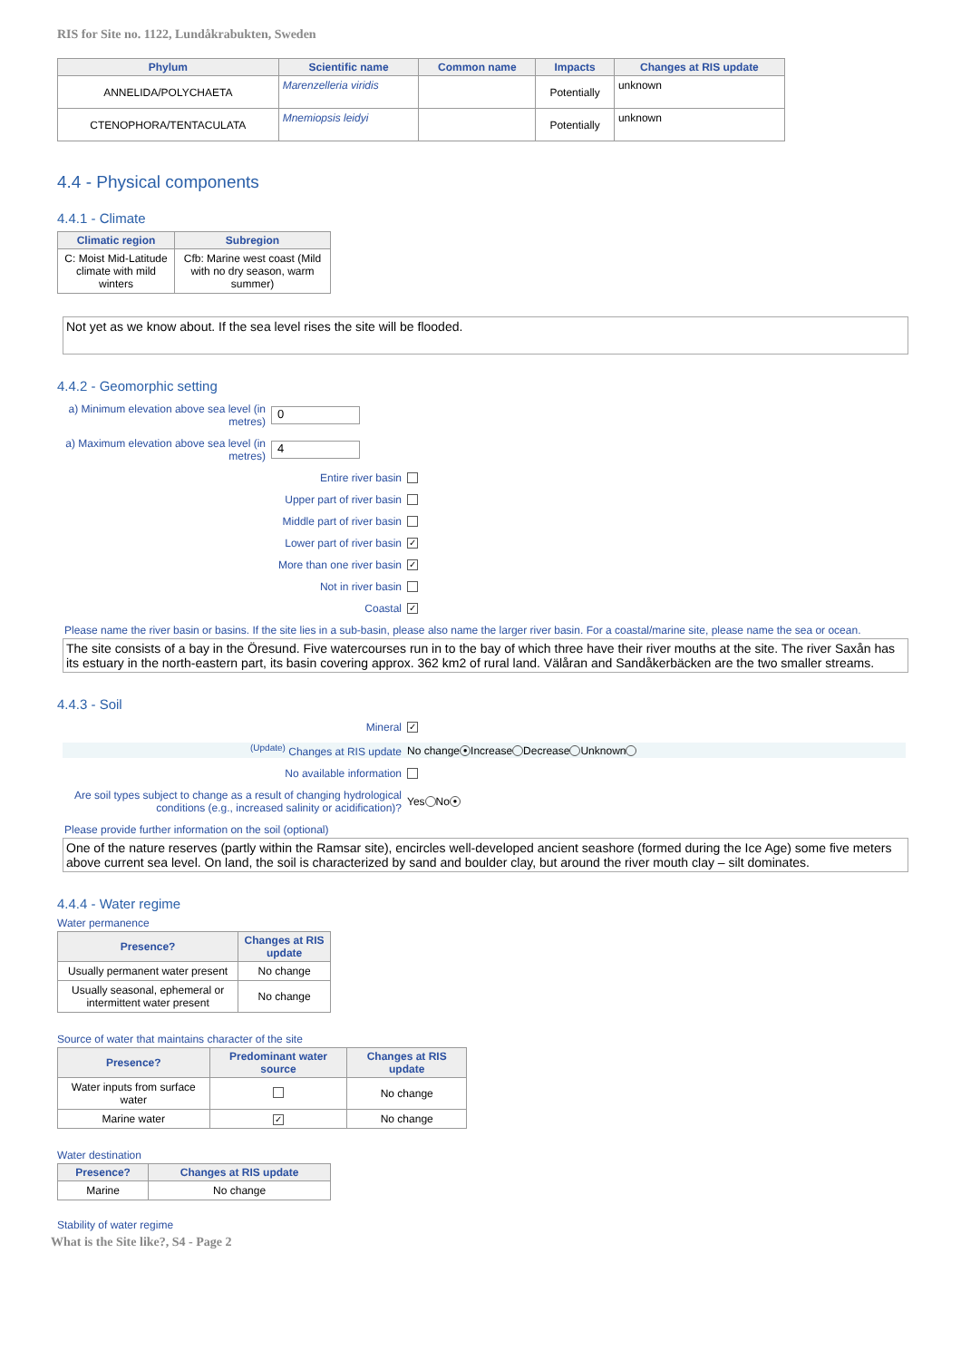RIS for Site no. 1122, Lundåkrabukten, Sweden
| Phylum | Scientific name | Common name | Impacts | Changes at RIS update |
| --- | --- | --- | --- | --- |
| ANNELIDA/POLYCHAETA | Marenzelleria viridis | | Potentially | unknown |
| CTENOPHORA/TENTACULATA | Mnemiopsis leidyi | | Potentially | unknown |
4.4 - Physical components
4.4.1 - Climate
| Climatic region | Subregion |
| --- | --- |
| C: Moist Mid-Latitude climate with mild winters | Cfb: Marine west coast (Mild with no dry season, warm summer) |
Not yet as we know about. If the sea level rises the site will be flooded.
4.4.2 - Geomorphic setting
a) Minimum elevation above sea level (in metres)
0
a) Maximum elevation above sea level (in metres)
4
Entire river basin
Upper part of river basin
Middle part of river basin
Lower part of river basin
✓
More than one river basin
✓
Not in river basin
Coastal
✓
Please name the river basin or basins. If the site lies in a sub-basin, please also name the larger river basin. For a coastal/marine site, please name the sea or ocean.
The site consists of a bay in the Öresund. Five watercourses run in to the bay of which three have their river mouths at the site. The river Saxån has its estuary in the north-eastern part, its basin covering approx. 362 km2 of rural land. Välåran and Sandåkerbäcken are the two smaller streams.
4.4.3 - Soil
Mineral
✓
<sup>(Update)</sup> Changes at RIS update
No change ● Increase Decrease Unknown
No available information
Are soil types subject to change as a result of changing hydrological conditions (e.g., increased salinity or acidification)?
Yes No ●
Please provide further information on the soil (optional)
One of the nature reserves (partly within the Ramsar site), encircles well-developed ancient seashore (formed during the Ice Age) some five meters above current sea level. On land, the soil is characterized by sand and boulder clay, but around the river mouth clay – silt dominates.
4.4.4 - Water regime
Water permanence
| Presence? | Changes at RIS update |
| --- | --- |
| Usually permanent water present | No change |
| Usually seasonal, ephemeral or intermittent water present | No change |
Source of water that maintains character of the site
| Presence? | Predominant water source | Changes at RIS update |
| --- | --- | --- |
| Water inputs from surface water | | No change |
| Marine water | ✓ | No change |
Water destination
| Presence? | Changes at RIS update |
| --- | --- |
| Marine | No change |
Stability of water regime
What is the Site like?, S4 - Page 2